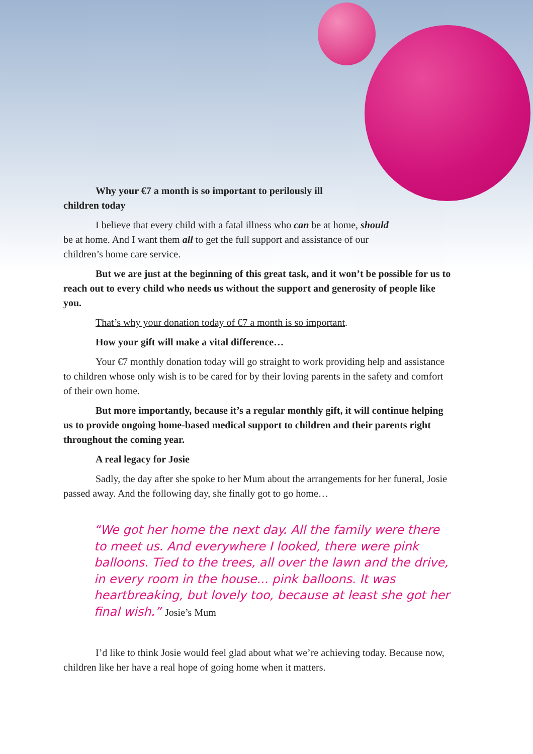Why your €7 a month is so important to perilously ill children today
I believe that every child with a fatal illness who can be at home, should be at home. And I want them all to get the full support and assistance of our children’s home care service.
But we are just at the beginning of this great task, and it won’t be possible for us to reach out to every child who needs us without the support and generosity of people like you.
That’s why your donation today of €7 a month is so important.
How your gift will make a vital difference…
Your €7 monthly donation today will go straight to work providing help and assistance to children whose only wish is to be cared for by their loving parents in the safety and comfort of their own home.
But more importantly, because it’s a regular monthly gift, it will continue helping us to provide ongoing home-based medical support to children and their parents right throughout the coming year.
A real legacy for Josie
Sadly, the day after she spoke to her Mum about the arrangements for her funeral, Josie passed away. And the following day, she finally got to go home…
“We got her home the next day. All the family were there to meet us. And everywhere I looked, there were pink balloons. Tied to the trees, all over the lawn and the drive, in every room in the house... pink balloons. It was heartbreaking, but lovely too, because at least she got her final wish.” Josie’s Mum
I’d like to think Josie would feel glad about what we’re achieving today. Because now, children like her have a real hope of going home when it matters.